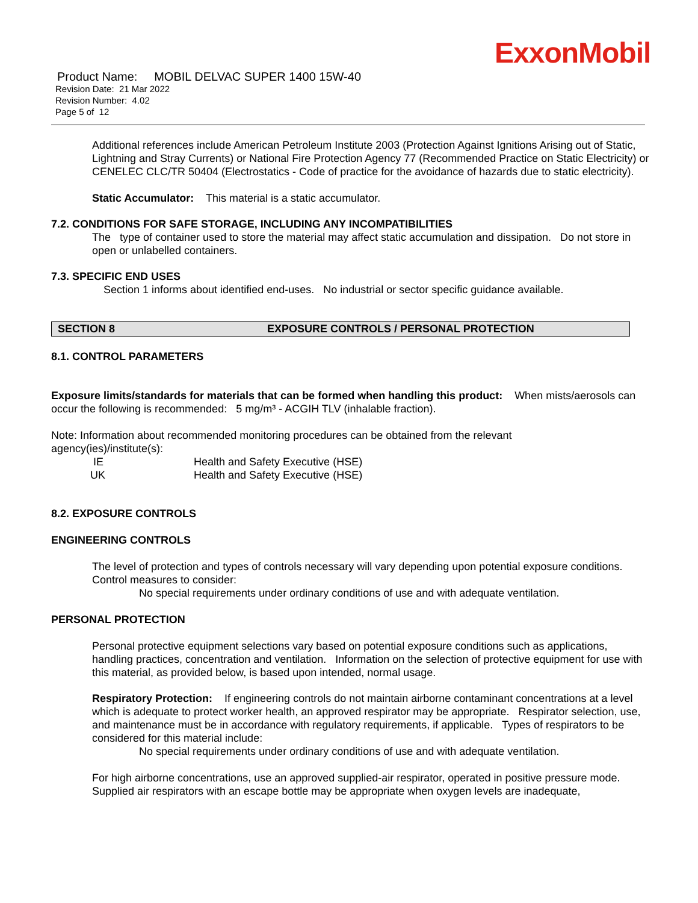ExxonMobil
Product Name: MOBIL DELVAC SUPER 1400 15W-40
Revision Date: 21 Mar 2022
Revision Number: 4.02
Page 5 of 12
Additional references include American Petroleum Institute 2003 (Protection Against Ignitions Arising out of Static, Lightning and Stray Currents) or National Fire Protection Agency 77 (Recommended Practice on Static Electricity) or CENELEC CLC/TR 50404 (Electrostatics - Code of practice for the avoidance of hazards due to static electricity).
Static Accumulator: This material is a static accumulator.
7.2. CONDITIONS FOR SAFE STORAGE, INCLUDING ANY INCOMPATIBILITIES
The type of container used to store the material may affect static accumulation and dissipation. Do not store in open or unlabelled containers.
7.3. SPECIFIC END USES
Section 1 informs about identified end-uses. No industrial or sector specific guidance available.
SECTION 8 EXPOSURE CONTROLS / PERSONAL PROTECTION
8.1. CONTROL PARAMETERS
Exposure limits/standards for materials that can be formed when handling this product: When mists/aerosols can occur the following is recommended: 5 mg/m³ - ACGIH TLV (inhalable fraction).
Note: Information about recommended monitoring procedures can be obtained from the relevant agency(ies)/institute(s):
| IE | Health and Safety Executive (HSE) |
| UK | Health and Safety Executive (HSE) |
8.2. EXPOSURE CONTROLS
ENGINEERING CONTROLS
The level of protection and types of controls necessary will vary depending upon potential exposure conditions. Control measures to consider:
No special requirements under ordinary conditions of use and with adequate ventilation.
PERSONAL PROTECTION
Personal protective equipment selections vary based on potential exposure conditions such as applications, handling practices, concentration and ventilation. Information on the selection of protective equipment for use with this material, as provided below, is based upon intended, normal usage.
Respiratory Protection: If engineering controls do not maintain airborne contaminant concentrations at a level which is adequate to protect worker health, an approved respirator may be appropriate. Respirator selection, use, and maintenance must be in accordance with regulatory requirements, if applicable. Types of respirators to be considered for this material include:
No special requirements under ordinary conditions of use and with adequate ventilation.
For high airborne concentrations, use an approved supplied-air respirator, operated in positive pressure mode. Supplied air respirators with an escape bottle may be appropriate when oxygen levels are inadequate,